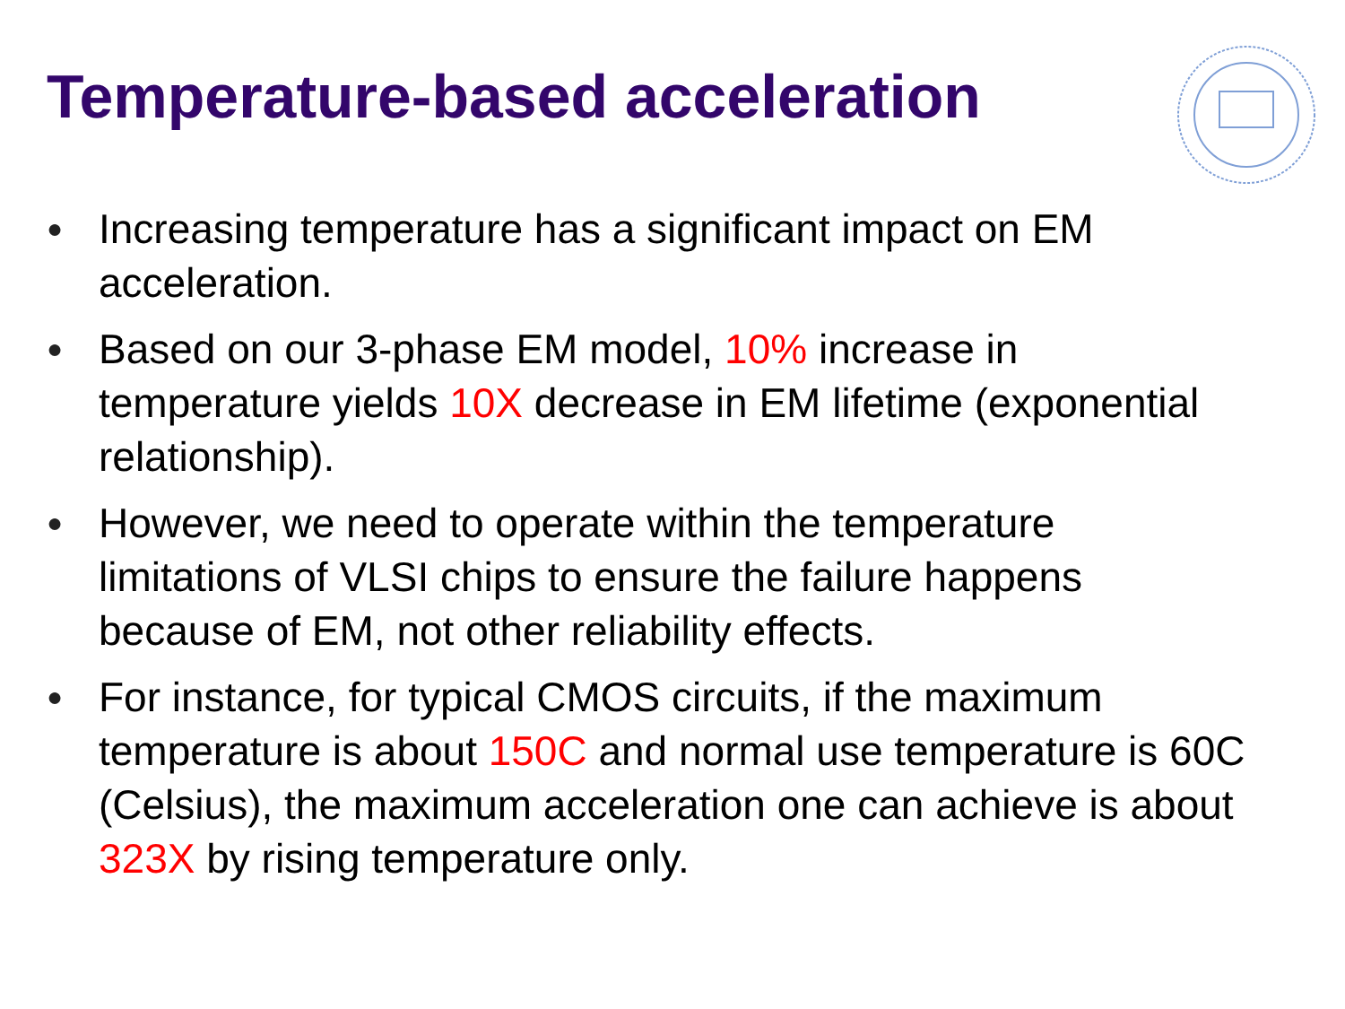Temperature-based acceleration
● Increasing temperature has a significant impact on EM acceleration.
● Based on our 3-phase EM model, 10% increase in temperature yields 10X decrease in EM lifetime (exponential relationship).
● However, we need to operate within the temperature limitations of VLSI chips to ensure the failure happens because of EM, not other reliability effects.
● For instance, for typical CMOS circuits, if the maximum temperature is about 150C and normal use temperature is 60C (Celsius), the maximum acceleration one can achieve is about 323X by rising temperature only.